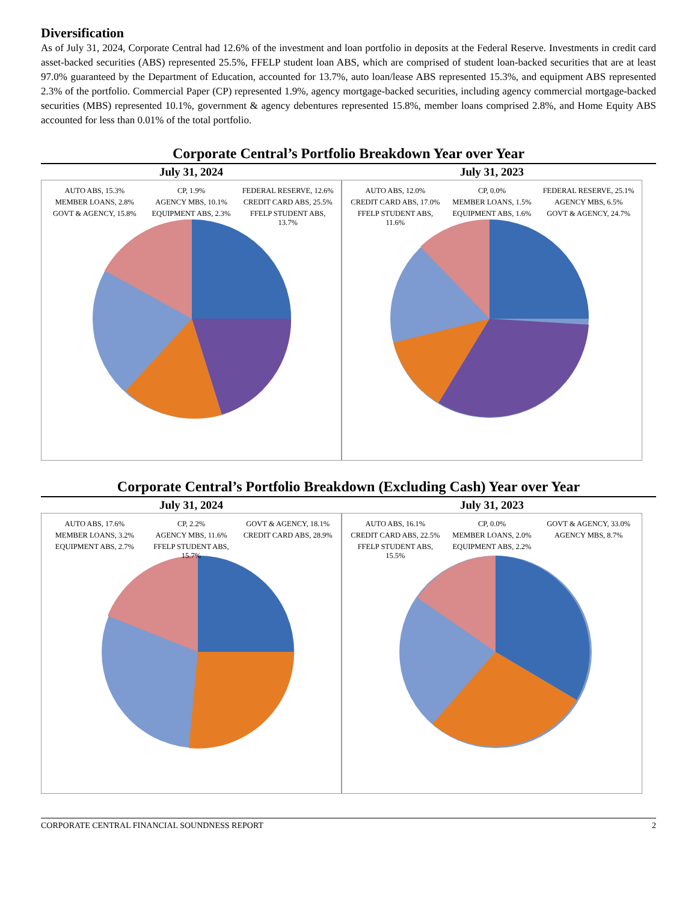Diversification
As of July 31, 2024, Corporate Central had 12.6% of the investment and loan portfolio in deposits at the Federal Reserve. Investments in credit card asset-backed securities (ABS) represented 25.5%, FFELP student loan ABS, which are comprised of student loan-backed securities that are at least 97.0% guaranteed by the Department of Education, accounted for 13.7%, auto loan/lease ABS represented 15.3%, and equipment ABS represented 2.3% of the portfolio. Commercial Paper (CP) represented 1.9%, agency mortgage-backed securities, including agency commercial mortgage-backed securities (MBS) represented 10.1%, government & agency debentures represented 15.8%, member loans comprised 2.8%, and Home Equity ABS accounted for less than 0.01% of the total portfolio.
Corporate Central’s Portfolio Breakdown Year over Year
July 31, 2024
AUTO ABS, 15.3%
CP, 1.9%
FEDERAL RESERVE, 12.6%
MEMBER LOANS, 2.8%
AGENCY MBS, 10.1%
CREDIT CARD ABS, 25.5%
GOVT & AGENCY, 15.8%
EQUIPMENT ABS, 2.3%
FFELP STUDENT ABS, 13.7%
July 31, 2023
AUTO ABS, 12.0%
CP, 0.0%
FEDERAL RESERVE, 25.1%
CREDIT CARD ABS, 17.0%
MEMBER LOANS, 1.5%
AGENCY MBS, 6.5%
FFELP STUDENT ABS, 11.6%
EQUIPMENT ABS, 1.6%
GOVT & AGENCY, 24.7%
Corporate Central’s Portfolio Breakdown (Excluding Cash) Year over Year
July 31, 2024
AUTO ABS, 17.6%
CP, 2.2%
GOVT & AGENCY, 18.1%
MEMBER LOANS, 3.2%
AGENCY MBS, 11.6%
CREDIT CARD ABS, 28.9%
EQUIPMENT ABS, 2.7%
FFELP STUDENT ABS, 15.7%
July 31, 2023
AUTO ABS, 16.1%
CP, 0.0%
GOVT & AGENCY, 33.0%
CREDIT CARD ABS, 22.5%
MEMBER LOANS, 2.0%
AGENCY MBS, 8.7%
FFELP STUDENT ABS, 15.5%
EQUIPMENT ABS, 2.2%
CORPORATE CENTRAL FINANCIAL SOUNDNESS REPORT 2